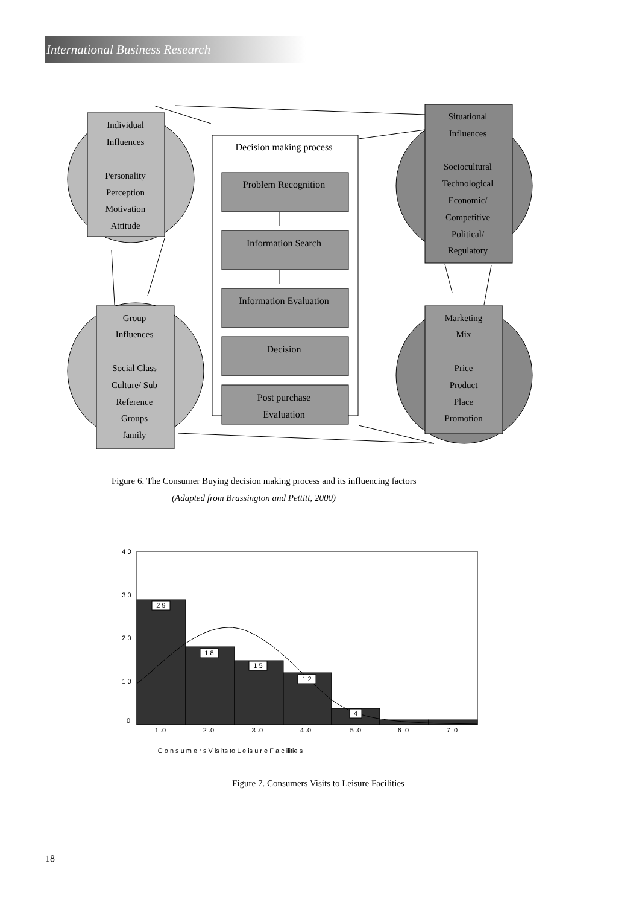International Business Research
Individual
Influences
Personality
Perception
Motivation
Attitude
Decision making process
Problem Recognition
Information Search
Information Evaluation
Decision
Post purchase
Evaluation
Situational
Influences
Sociocultural
Technological
Economic/
Competitive
Political/
Regulatory
Group
Influences
Social Class
Culture/ Sub
Reference
Groups
family
Marketing
Mix
Price
Product
Place
Promotion
2 9
1 8
1 5
1 2
4
4 0
3 0
2 0
1 0
0
1 .0
2 .0
3 .0
4 .0
5 .0
6 .0
7 .0
C o n s u m e r s V is its to L e is u r e F a c ilitie s
Figure 6. The Consumer Buying decision making process and its influencing factors
(Adapted from Brassington and Pettitt, 2000)
Figure 7. Consumers Visits to Leisure Facilities
18